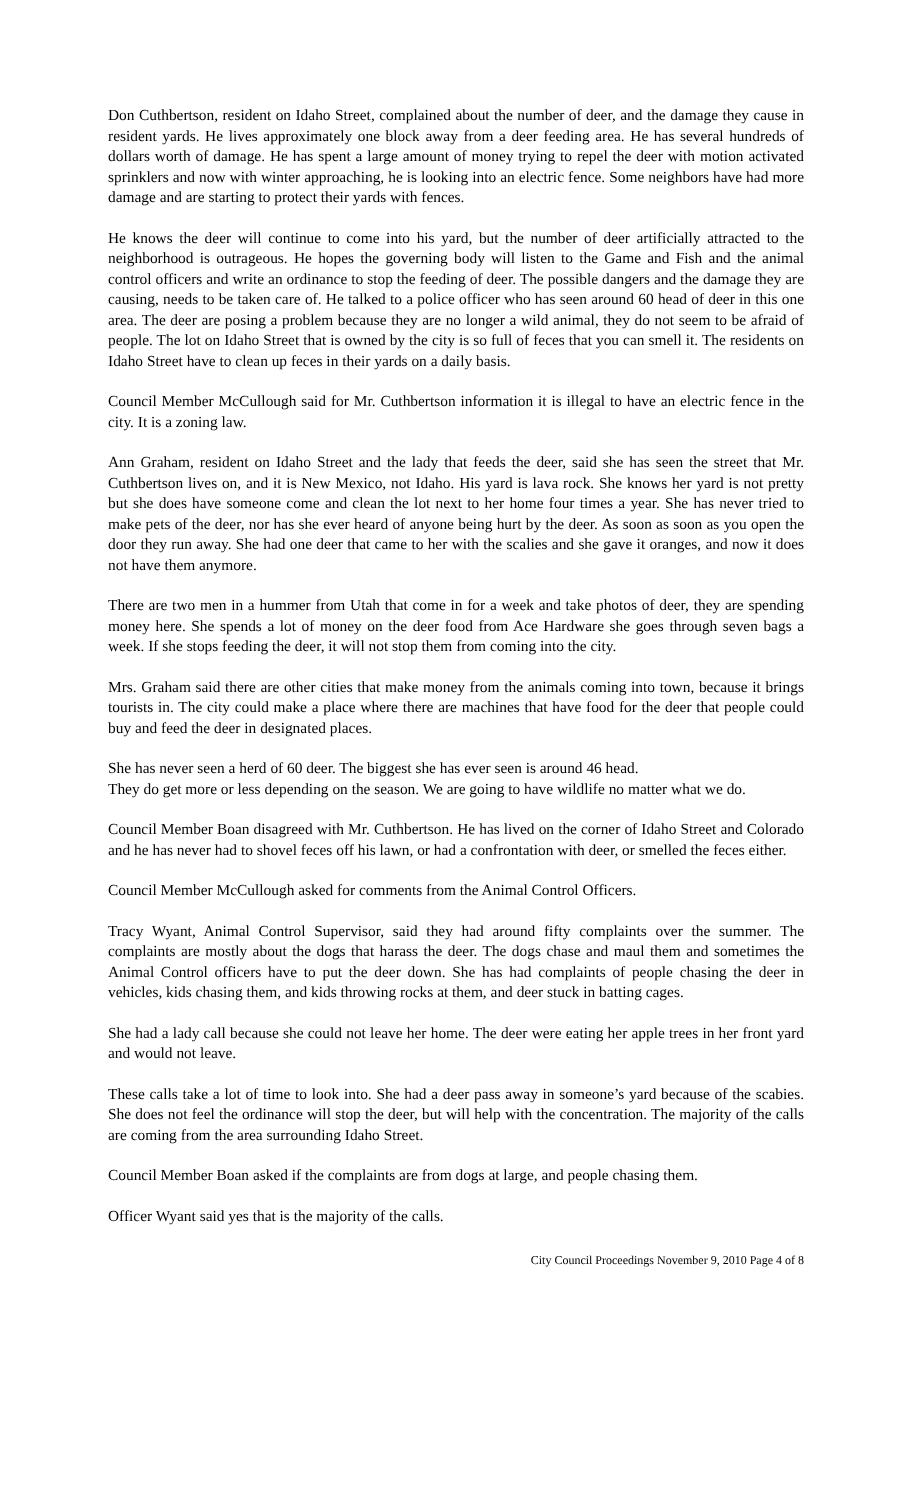Don Cuthbertson, resident on Idaho Street, complained about the number of deer, and the damage they cause in resident yards. He lives approximately one block away from a deer feeding area. He has several hundreds of dollars worth of damage. He has spent a large amount of money trying to repel the deer with motion activated sprinklers and now with winter approaching, he is looking into an electric fence. Some neighbors have had more damage and are starting to protect their yards with fences.
He knows the deer will continue to come into his yard, but the number of deer artificially attracted to the neighborhood is outrageous. He hopes the governing body will listen to the Game and Fish and the animal control officers and write an ordinance to stop the feeding of deer. The possible dangers and the damage they are causing, needs to be taken care of. He talked to a police officer who has seen around 60 head of deer in this one area. The deer are posing a problem because they are no longer a wild animal, they do not seem to be afraid of people. The lot on Idaho Street that is owned by the city is so full of feces that you can smell it. The residents on Idaho Street have to clean up feces in their yards on a daily basis.
Council Member McCullough said for Mr. Cuthbertson information it is illegal to have an electric fence in the city. It is a zoning law.
Ann Graham, resident on Idaho Street and the lady that feeds the deer, said she has seen the street that Mr. Cuthbertson lives on, and it is New Mexico, not Idaho. His yard is lava rock. She knows her yard is not pretty but she does have someone come and clean the lot next to her home four times a year. She has never tried to make pets of the deer, nor has she ever heard of anyone being hurt by the deer. As soon as soon as you open the door they run away. She had one deer that came to her with the scalies and she gave it oranges, and now it does not have them anymore.
There are two men in a hummer from Utah that come in for a week and take photos of deer, they are spending money here. She spends a lot of money on the deer food from Ace Hardware she goes through seven bags a week. If she stops feeding the deer, it will not stop them from coming into the city.
Mrs. Graham said there are other cities that make money from the animals coming into town, because it brings tourists in. The city could make a place where there are machines that have food for the deer that people could buy and feed the deer in designated places.
She has never seen a herd of 60 deer. The biggest she has ever seen is around 46 head.
They do get more or less depending on the season. We are going to have wildlife no matter what we do.
Council Member Boan disagreed with Mr. Cuthbertson. He has lived on the corner of Idaho Street and Colorado and he has never had to shovel feces off his lawn, or had a confrontation with deer, or smelled the feces either.
Council Member McCullough asked for comments from the Animal Control Officers.
Tracy Wyant, Animal Control Supervisor, said they had around fifty complaints over the summer. The complaints are mostly about the dogs that harass the deer. The dogs chase and maul them and sometimes the Animal Control officers have to put the deer down. She has had complaints of people chasing the deer in vehicles, kids chasing them, and kids throwing rocks at them, and deer stuck in batting cages.
She had a lady call because she could not leave her home. The deer were eating her apple trees in her front yard and would not leave.
These calls take a lot of time to look into. She had a deer pass away in someone’s yard because of the scabies. She does not feel the ordinance will stop the deer, but will help with the concentration. The majority of the calls are coming from the area surrounding Idaho Street.
Council Member Boan asked if the complaints are from dogs at large, and people chasing them.
Officer Wyant said yes that is the majority of the calls.
City Council Proceedings November 9, 2010 Page 4 of 8